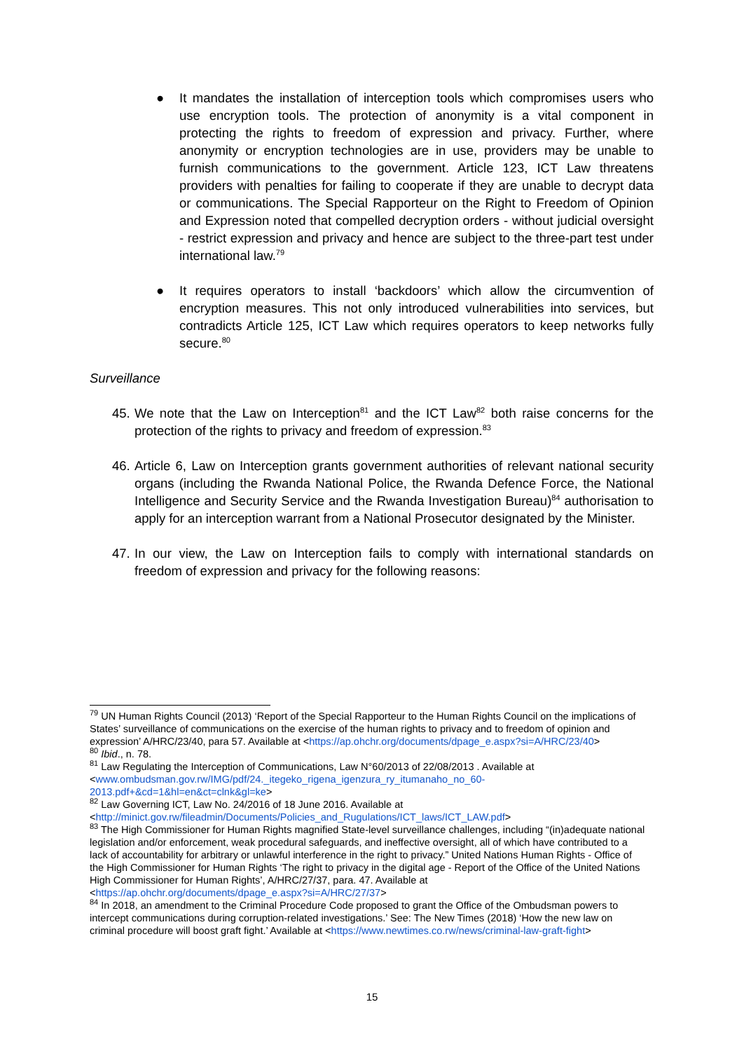● It mandates the installation of interception tools which compromises users who use encryption tools. The protection of anonymity is a vital component in protecting the rights to freedom of expression and privacy. Further, where anonymity or encryption technologies are in use, providers may be unable to furnish communications to the government. Article 123, ICT Law threatens providers with penalties for failing to cooperate if they are unable to decrypt data or communications. The Special Rapporteur on the Right to Freedom of Opinion and Expression noted that compelled decryption orders - without judicial oversight - restrict expression and privacy and hence are subject to the three-part test under international law.<sup>79</sup>
● It requires operators to install ‘backdoors’ which allow the circumvention of encryption measures. This not only introduced vulnerabilities into services, but contradicts Article 125, ICT Law which requires operators to keep networks fully secure.<sup>80</sup>
Surveillance
45.
We note that the Law on Interception<sup>81</sup> and the ICT Law<sup>82</sup> both raise concerns for the protection of the rights to privacy and freedom of expression.<sup>83</sup>
46.
Article 6, Law on Interception grants government authorities of relevant national security organs (including the Rwanda National Police, the Rwanda Defence Force, the National Intelligence and Security Service and the Rwanda Investigation Bureau)<sup>84</sup> authorisation to apply for an interception warrant from a National Prosecutor designated by the Minister.
47.
In our view, the Law on Interception fails to comply with international standards on freedom of expression and privacy for the following reasons:
<sup>79</sup> UN Human Rights Council (2013) ‘Report of the Special Rapporteur to the Human Rights Council on the implications of States’ surveillance of communications on the exercise of the human rights to privacy and to freedom of opinion and expression’ A/HRC/23/40, para 57. Available at <https://ap.ohchr.org/documents/dpage_e.aspx?si=A/HRC/23/40>
<sup>80</sup> Ibid., n. 78.
<sup>81</sup> Law Regulating the Interception of Communications, Law N°60/2013 of 22/08/2013 . Available at <www.ombudsman.gov.rw/IMG/pdf/24._itegeko_rigena_igenzura_ry_itumanaho_no_60-2013.pdf+&cd=1&hl=en&ct=clnk&gl=ke>
<sup>82</sup> Law Governing ICT, Law No. 24/2016 of 18 June 2016. Available at <http://minict.gov.rw/fileadmin/Documents/Policies_and_Rugulations/ICT_laws/ICT_LAW.pdf>
<sup>83</sup> The High Commissioner for Human Rights magnified State-level surveillance challenges, including “(in)adequate national legislation and/or enforcement, weak procedural safeguards, and ineffective oversight, all of which have contributed to a lack of accountability for arbitrary or unlawful interference in the right to privacy.” United Nations Human Rights - Office of the High Commissioner for Human Rights ‘The right to privacy in the digital age - Report of the Office of the United Nations High Commissioner for Human Rights’, A/HRC/27/37, para. 47. Available at <https://ap.ohchr.org/documents/dpage_e.aspx?si=A/HRC/27/37>
<sup>84</sup> In 2018, an amendment to the Criminal Procedure Code proposed to grant the Office of the Ombudsman powers to intercept communications during corruption-related investigations.’ See: The New Times (2018) ‘How the new law on criminal procedure will boost graft fight.’ Available at <https://www.newtimes.co.rw/news/criminal-law-graft-fight>
15